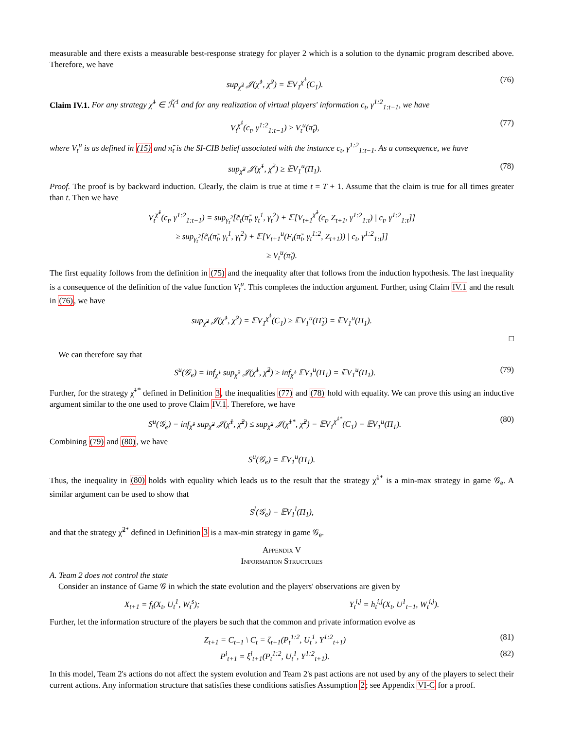measurable and there exists a measurable best-response strategy for player 2 which is a solution to the dynamic program described above. Therefore, we have
sup<sub>χ̃<sup>2</sup></sub> 𝒥(χ̃<sup>1</sup>, χ̃<sup>2</sup>) = 𝔼V<sub>1</sub><sup>χ̃<sup>1</sup></sup>(C<sub>1</sub>). (76)
Claim IV.1. For any strategy χ̃<sup>1</sup> ∈ ℋ̃<sup>1</sup> and for any realization of virtual players' information c<sub>t</sub>, γ<sup>1:2</sup><sub>1:t−1</sub>, we have
V<sub>t</sub><sup>χ̃<sup>1</sup></sup>(c<sub>t</sub>, γ<sup>1:2</sup><sub>1:t−1</sub>) ≥ V<sub>t</sub><sup>u</sup>(π̃<sub>t</sub>), (77)
where V<sub>t</sub><sup>u</sup> is as defined in (15) and π̃<sub>t</sub> is the SI-CIB belief associated with the instance c<sub>t</sub>, γ<sup>1:2</sup><sub>1:t−1</sub>. As a consequence, we have
sup<sub>χ̃<sup>2</sup></sub> 𝒥(χ̃<sup>1</sup>, χ̃<sup>2</sup>) ≥ 𝔼V<sub>1</sub><sup>u</sup>(Π<sub>1</sub>). (78)
Proof. The proof is by backward induction. Clearly, the claim is true at time t = T + 1. Assume that the claim is true for all times greater than t. Then we have
V<sub>t</sub><sup>χ̃<sup>1</sup></sup>(c<sub>t</sub>, γ<sup>1:2</sup><sub>1:t−1</sub>) = sup<sub>γ<sub>t</sub><sup>2</sup></sub>[c̃<sub>t</sub>(π̃<sub>t</sub>, γ<sub>t</sub><sup>1</sup>, γ<sub>t</sub><sup>2</sup>) + 𝔼[V<sub>t+1</sub><sup>χ̃<sup>1</sup></sup>(c<sub>t</sub>, Z<sub>t+1</sub>, γ<sup>1:2</sup><sub>1:t</sub>) | c<sub>t</sub>, γ<sup>1:2</sup><sub>1:t</sub>]]
≥ sup<sub>γ<sub>t</sub><sup>2</sup></sub>[c̃<sub>t</sub>(π̃<sub>t</sub>, γ<sub>t</sub><sup>1</sup>, γ<sub>t</sub><sup>2</sup>) + 𝔼[V<sub>t+1</sub><sup>u</sup>(F<sub>t</sub>(π̃<sub>t</sub>, γ<sub>t</sub><sup>1:2</sup>, Z<sub>t+1</sub>)) | c<sub>t</sub>, γ<sup>1:2</sup><sub>1:t</sub>]]
≥ V<sub>t</sub><sup>u</sup>(π̃<sub>t</sub>).
The first equality follows from the definition in (75) and the inequality after that follows from the induction hypothesis. The last inequality is a consequence of the definition of the value function V<sub>t</sub><sup>u</sup>. This completes the induction argument. Further, using Claim IV.1 and the result in (76), we have
sup<sub>χ̃<sup>2</sup></sub> 𝒥(χ̃<sup>1</sup>, χ̃<sup>2</sup>) = 𝔼V<sub>1</sub><sup>χ̃<sup>1</sup></sup>(C<sub>1</sub>) ≥ 𝔼V<sub>1</sub><sup>u</sup>(Π̃<sub>1</sub>) = 𝔼V<sub>1</sub><sup>u</sup>(Π<sub>1</sub>).
□
We can therefore say that
S<sup>u</sup>(𝒢<sub>e</sub>) = inf<sub>χ̃<sup>1</sup></sub> sup<sub>χ̃<sup>2</sup></sub> 𝒥(χ̃<sup>1</sup>, χ̃<sup>2</sup>) ≥ inf<sub>χ̃<sup>1</sup></sub> 𝔼V<sub>1</sub><sup>u</sup>(Π<sub>1</sub>) = 𝔼V<sub>1</sub><sup>u</sup>(Π<sub>1</sub>). (79)
Further, for the strategy χ̃<sup>1*</sup> defined in Definition 3, the inequalities (77) and (78) hold with equality. We can prove this using an inductive argument similar to the one used to prove Claim IV.1. Therefore, we have
S<sup>u</sup>(𝒢<sub>e</sub>) = inf<sub>χ̃<sup>1</sup></sub> sup<sub>χ̃<sup>2</sup></sub> 𝒥(χ̃<sup>1</sup>, χ̃<sup>2</sup>) ≤ sup<sub>χ̃<sup>2</sup></sub> 𝒥(χ̃<sup>1*</sup>, χ̃<sup>2</sup>) = 𝔼V<sub>1</sub><sup>χ̃<sup>1*</sup></sup>(C<sub>1</sub>) = 𝔼V<sub>1</sub><sup>u</sup>(Π<sub>1</sub>). (80)
Combining (79) and (80), we have
S<sup>u</sup>(𝒢<sub>e</sub>) = 𝔼V<sub>1</sub><sup>u</sup>(Π<sub>1</sub>).
Thus, the inequality in (80) holds with equality which leads us to the result that the strategy χ̃<sup>1*</sup> is a min-max strategy in game 𝒢<sub>e</sub>. A similar argument can be used to show that
S<sup>l</sup>(𝒢<sub>e</sub>) = 𝔼V<sub>1</sub><sup>l</sup>(Π<sub>1</sub>),
and that the strategy χ̃<sup>2*</sup> defined in Definition 3 is a max-min strategy in game 𝒢<sub>e</sub>.
Appendix V
Information Structures
A. Team 2 does not control the state
Consider an instance of Game 𝒢 in which the state evolution and the players' observations are given by
X<sub>t+1</sub> = f<sub>t</sub>(X<sub>t</sub>, U<sub>t</sub><sup>1</sup>, W<sub>t</sub><sup>s</sup>); Y<sub>t</sub><sup>i,j</sup> = h<sub>t</sub><sup>i,j</sup>(X<sub>t</sub>, U<sup>1</sup><sub>t−1</sub>, W<sub>t</sub><sup>i,j</sup>).
Further, let the information structure of the players be such that the common and private information evolve as
Z<sub>t+1</sub> = C<sub>t+1</sub> \ C<sub>t</sub> = ζ<sub>t+1</sub>(P<sub>t</sub><sup>1:2</sup>, U<sub>t</sub><sup>1</sup>, Y<sup>1:2</sup><sub>t+1</sub>) (81)
P<sup>i</sup><sub>t+1</sub> = ξ<sup>i</sup><sub>t+1</sub>(P<sub>t</sub><sup>1:2</sup>, U<sub>t</sub><sup>1</sup>, Y<sup>1:2</sup><sub>t+1</sub>). (82)
In this model, Team 2's actions do not affect the system evolution and Team 2's past actions are not used by any of the players to select their current actions. Any information structure that satisfies these conditions satisfies Assumption 2; see Appendix VI-C for a proof.